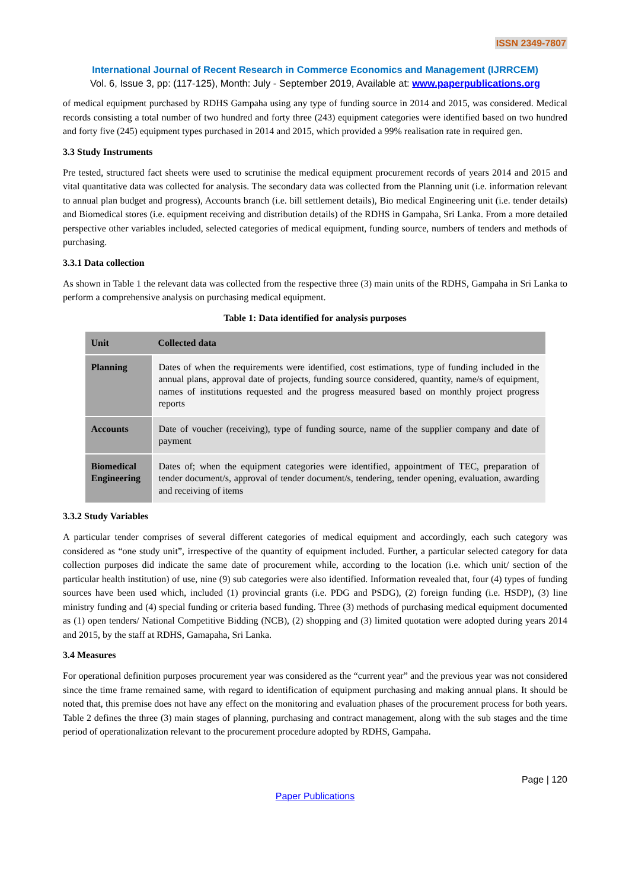ISSN 2349-7807
International Journal of Recent Research in Commerce Economics and Management (IJRRCEM)
Vol. 6, Issue 3, pp: (117-125), Month: July - September 2019, Available at: www.paperpublications.org
of medical equipment purchased by RDHS Gampaha using any type of funding source in 2014 and 2015, was considered. Medical records consisting a total number of two hundred and forty three (243) equipment categories were identified based on two hundred and forty five (245) equipment types purchased in 2014 and 2015, which provided a 99% realisation rate in required gen.
3.3 Study Instruments
Pre tested, structured fact sheets were used to scrutinise the medical equipment procurement records of years 2014 and 2015 and vital quantitative data was collected for analysis. The secondary data was collected from the Planning unit (i.e. information relevant to annual plan budget and progress), Accounts branch (i.e. bill settlement details), Bio medical Engineering unit (i.e. tender details) and Biomedical stores (i.e. equipment receiving and distribution details) of the RDHS in Gampaha, Sri Lanka. From a more detailed perspective other variables included, selected categories of medical equipment, funding source, numbers of tenders and methods of purchasing.
3.3.1 Data collection
As shown in Table 1 the relevant data was collected from the respective three (3) main units of the RDHS, Gampaha in Sri Lanka to perform a comprehensive analysis on purchasing medical equipment.
Table 1: Data identified for analysis purposes
| Unit | Collected data |
| --- | --- |
| Planning | Dates of when the requirements were identified, cost estimations, type of funding included in the annual plans, approval date of projects, funding source considered, quantity, name/s of equipment, names of institutions requested and the progress measured based on monthly project progress reports |
| Accounts | Date of voucher (receiving), type of funding source, name of the supplier company and date of payment |
| Biomedical Engineering | Dates of; when the equipment categories were identified, appointment of TEC, preparation of tender document/s, approval of tender document/s, tendering, tender opening, evaluation, awarding and receiving of items |
3.3.2 Study Variables
A particular tender comprises of several different categories of medical equipment and accordingly, each such category was considered as “one study unit”, irrespective of the quantity of equipment included. Further, a particular selected category for data collection purposes did indicate the same date of procurement while, according to the location (i.e. which unit/ section of the particular health institution) of use, nine (9) sub categories were also identified. Information revealed that, four (4) types of funding sources have been used which, included (1) provincial grants (i.e. PDG and PSDG), (2) foreign funding (i.e. HSDP), (3) line ministry funding and (4) special funding or criteria based funding. Three (3) methods of purchasing medical equipment documented as (1) open tenders/ National Competitive Bidding (NCB), (2) shopping and (3) limited quotation were adopted during years 2014 and 2015, by the staff at RDHS, Gamapaha, Sri Lanka.
3.4 Measures
For operational definition purposes procurement year was considered as the “current year” and the previous year was not considered since the time frame remained same, with regard to identification of equipment purchasing and making annual plans. It should be noted that, this premise does not have any effect on the monitoring and evaluation phases of the procurement process for both years. Table 2 defines the three (3) main stages of planning, purchasing and contract management, along with the sub stages and the time period of operationalization relevant to the procurement procedure adopted by RDHS, Gampaha.
Page | 120
Paper Publications